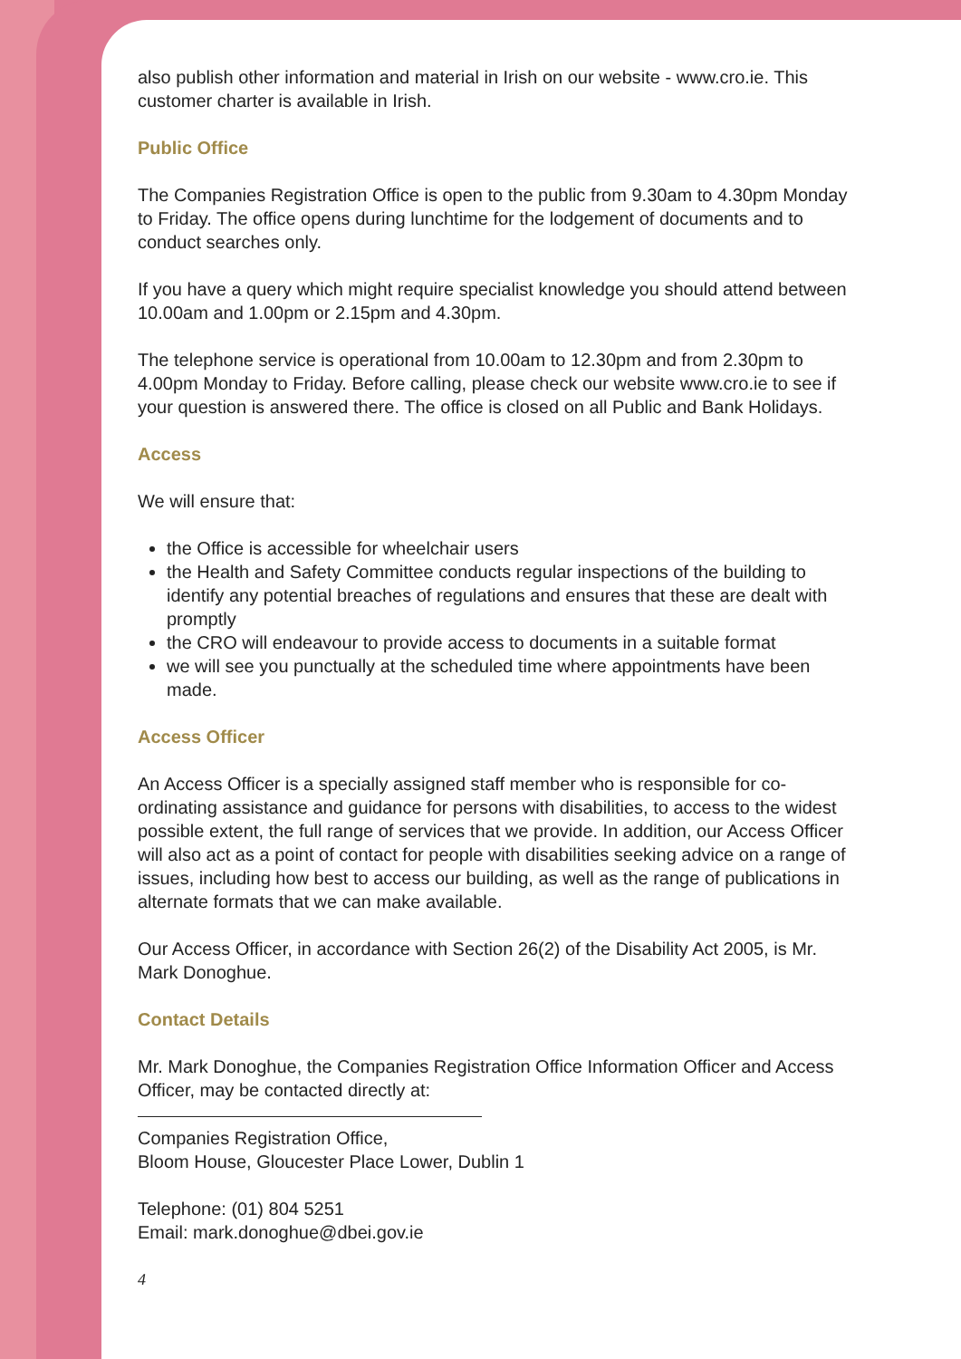also publish other information and material in Irish on our website - www.cro.ie. This customer charter is available in Irish.
Public Office
The Companies Registration Office is open to the public from 9.30am to 4.30pm Monday to Friday. The office opens during lunchtime for the lodgement of documents and to conduct searches only.
If you have a query which might require specialist knowledge you should attend between 10.00am and 1.00pm or 2.15pm and 4.30pm.
The telephone service is operational from 10.00am to 12.30pm and from 2.30pm to 4.00pm Monday to Friday. Before calling, please check our website www.cro.ie to see if your question is answered there. The office is closed on all Public and Bank Holidays.
Access
We will ensure that:
the Office is accessible for wheelchair users
the Health and Safety Committee conducts regular inspections of the building to identify any potential breaches of regulations and ensures that these are dealt with promptly
the CRO will endeavour to provide access to documents in a suitable format
we will see you punctually at the scheduled time where appointments have been made.
Access Officer
An Access Officer is a specially assigned staff member who is responsible for co-ordinating assistance and guidance for persons with disabilities, to access to the widest possible extent, the full range of services that we provide. In addition, our Access Officer will also act as a point of contact for people with disabilities seeking advice on a range of issues, including how best to access our building, as well as the range of publications in alternate formats that we can make available.
Our Access Officer, in accordance with Section 26(2) of the Disability Act 2005, is Mr. Mark Donoghue.
Contact Details
Mr. Mark Donoghue, the Companies Registration Office Information Officer and Access Officer, may be contacted directly at:
Companies Registration Office,
Bloom House, Gloucester Place Lower, Dublin 1
Telephone: (01) 804 5251
Email: mark.donoghue@dbei.gov.ie
4